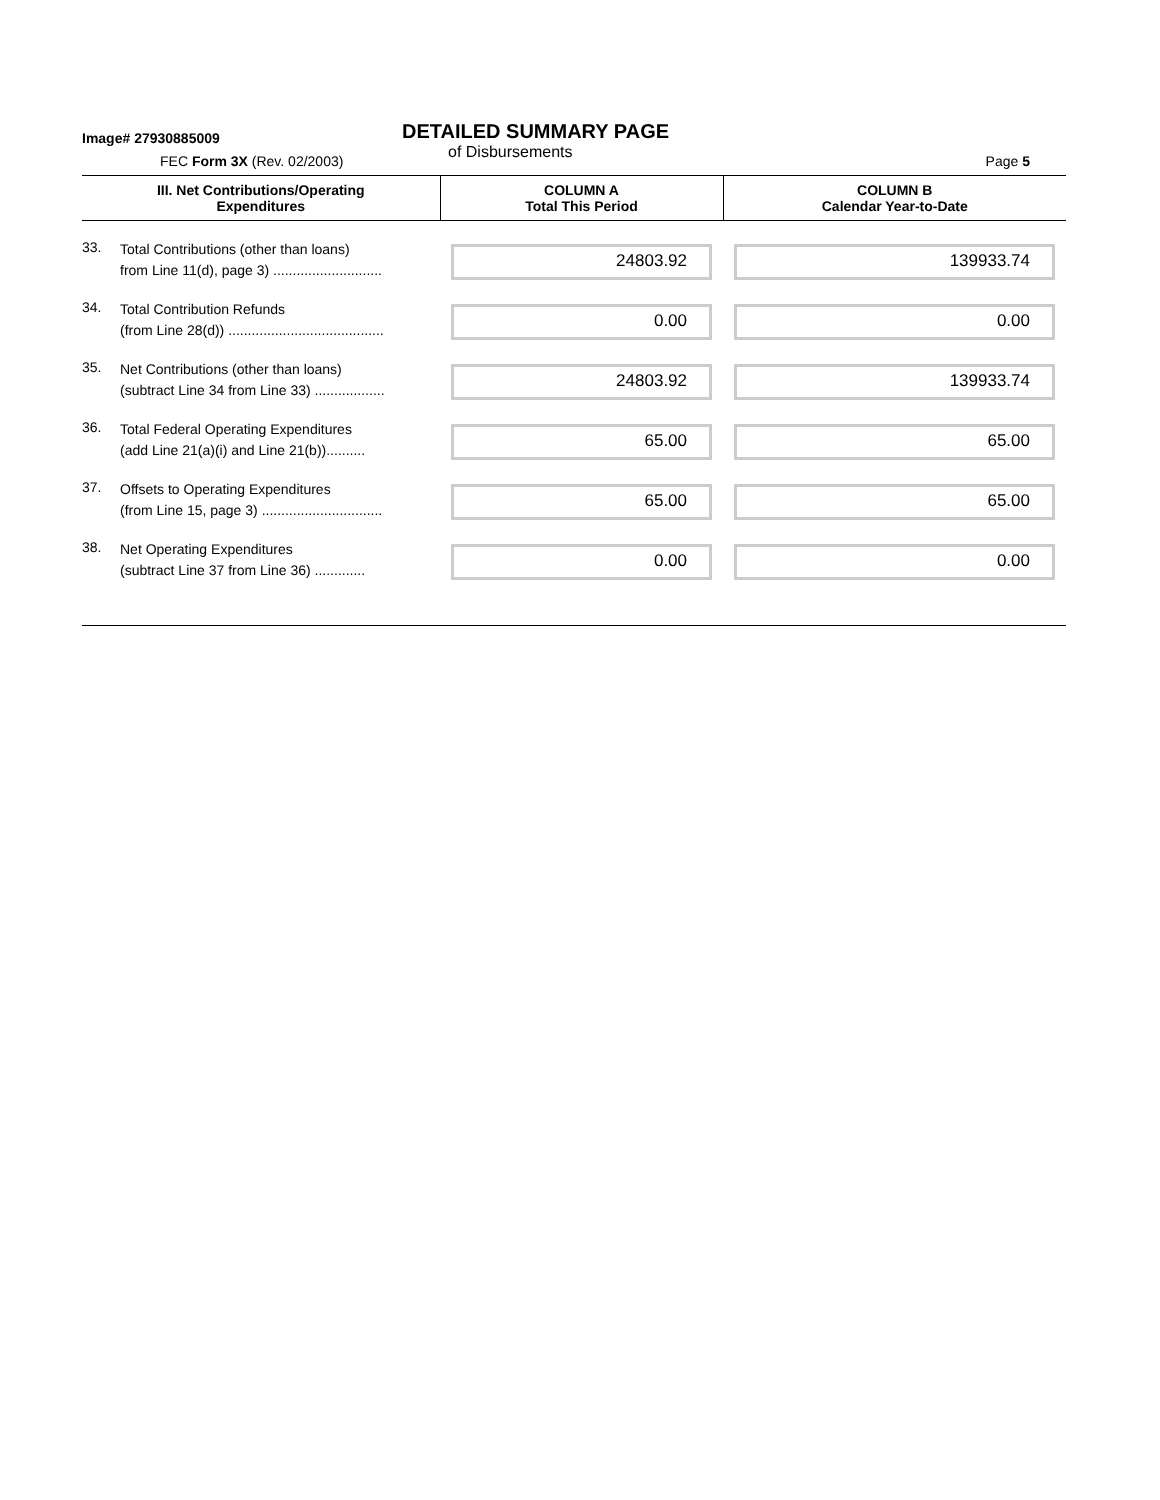Image# 27930885009
DETAILED SUMMARY PAGE
of Disbursements
FEC Form 3X (Rev. 02/2003) Page 5
| III. Net Contributions/Operating Expenditures | | COLUMN A Total This Period | COLUMN B Calendar Year-to-Date |
| --- | --- | --- | --- |
| 33. | Total Contributions (other than loans) from Line 11(d), page 3) ............................ | 24803.92 | 139933.74 |
| 34. | Total Contribution Refunds (from Line 28(d)) ........................................ | 0.00 | 0.00 |
| 35. | Net Contributions (other than loans) (subtract Line 34 from Line 33) .................. | 24803.92 | 139933.74 |
| 36. | Total Federal Operating Expenditures (add Line 21(a)(i) and Line 21(b)).......... | 65.00 | 65.00 |
| 37. | Offsets to Operating Expenditures (from Line 15, page 3) ............................... | 65.00 | 65.00 |
| 38. | Net Operating Expenditures (subtract Line 37 from Line 36) ............. | 0.00 | 0.00 |